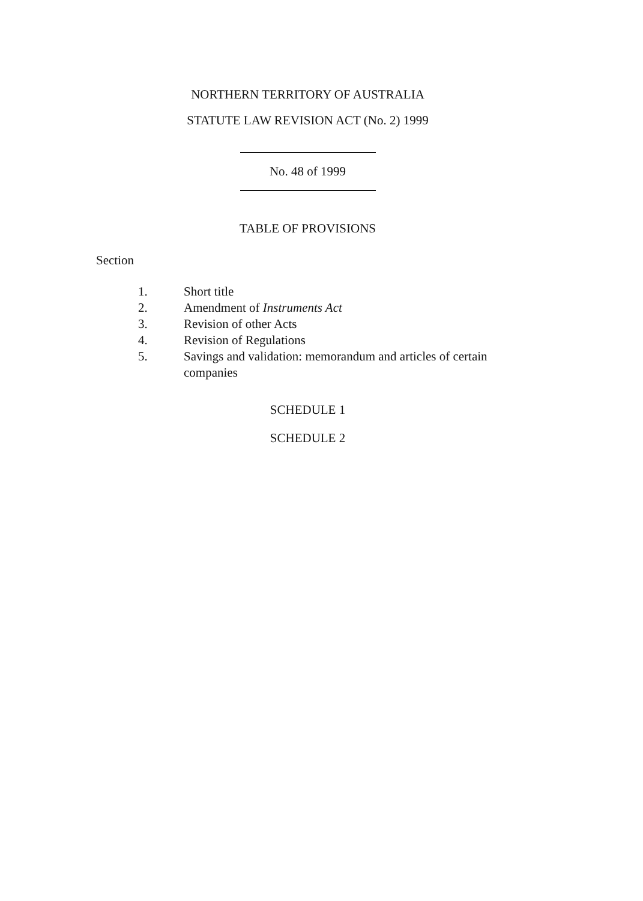NORTHERN TERRITORY OF AUSTRALIA
STATUTE LAW REVISION ACT (No. 2) 1999
No. 48 of 1999
TABLE OF PROVISIONS
Section
1. Short title
2. Amendment of Instruments Act
3. Revision of other Acts
4. Revision of Regulations
5. Savings and validation: memorandum and articles of certain companies
SCHEDULE 1
SCHEDULE 2